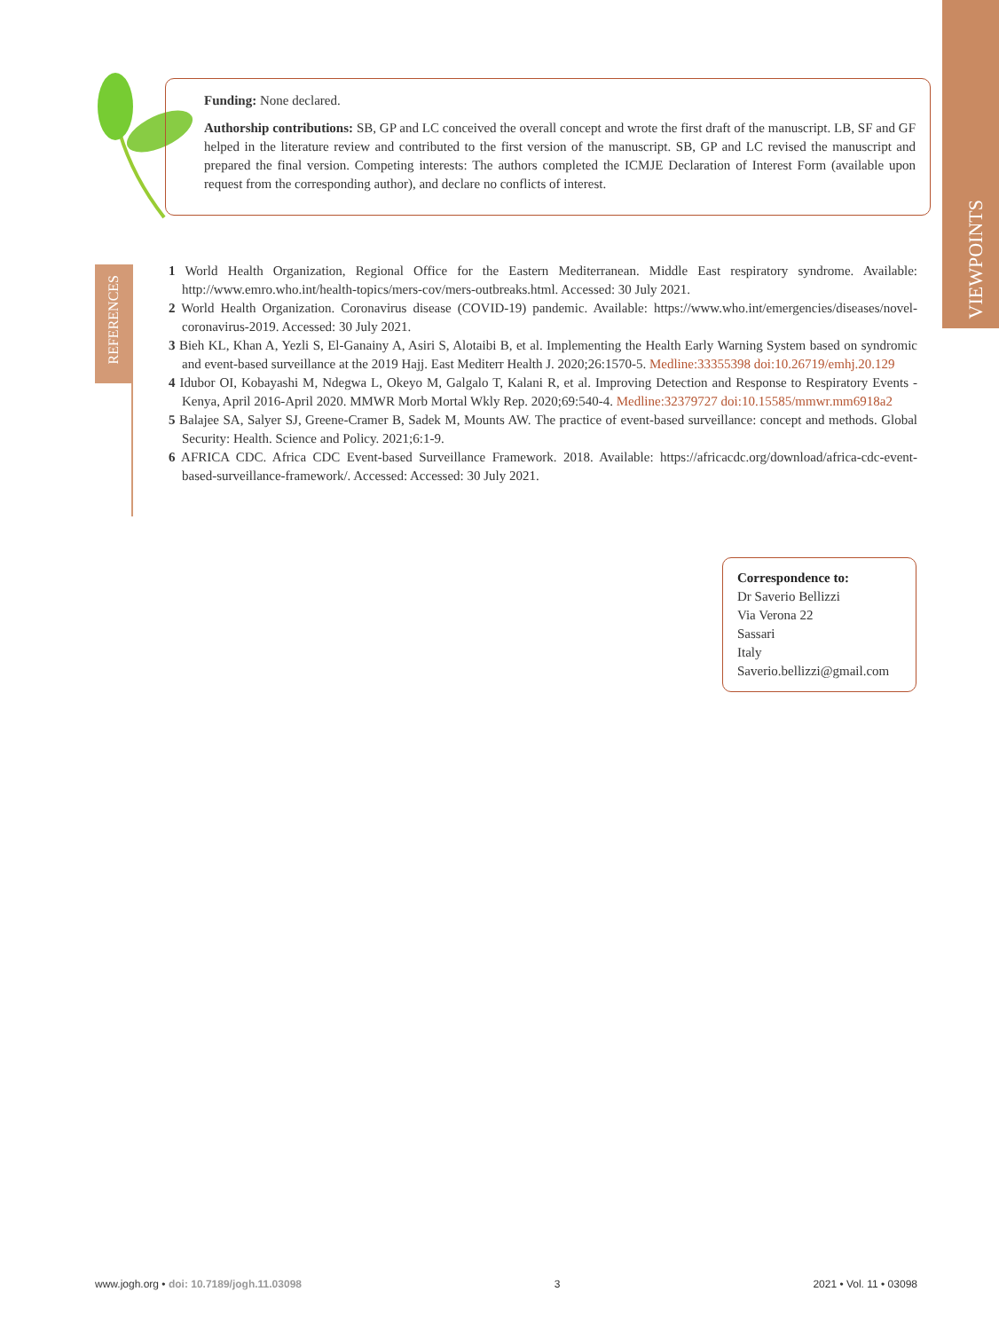VIEWPOINTS
Funding: None declared.
Authorship contributions: SB, GP and LC conceived the overall concept and wrote the first draft of the manuscript. LB, SF and GF helped in the literature review and contributed to the first version of the manuscript. SB, GP and LC revised the manuscript and prepared the final version. Competing interests: The authors completed the ICMJE Declaration of Interest Form (available upon request from the corresponding author), and declare no conflicts of interest.
REFERENCES
1 World Health Organization, Regional Office for the Eastern Mediterranean. Middle East respiratory syndrome. Available: http://www.emro.who.int/health-topics/mers-cov/mers-outbreaks.html. Accessed: 30 July 2021.
2 World Health Organization. Coronavirus disease (COVID-19) pandemic. Available: https://www.who.int/emergencies/diseases/novel-coronavirus-2019. Accessed: 30 July 2021.
3 Bieh KL, Khan A, Yezli S, El-Ganainy A, Asiri S, Alotaibi B, et al. Implementing the Health Early Warning System based on syndromic and event-based surveillance at the 2019 Hajj. East Mediterr Health J. 2020;26:1570-5. Medline:33355398 doi:10.26719/emhj.20.129
4 Idubor OI, Kobayashi M, Ndegwa L, Okeyo M, Galgalo T, Kalani R, et al. Improving Detection and Response to Respiratory Events - Kenya, April 2016-April 2020. MMWR Morb Mortal Wkly Rep. 2020;69:540-4. Medline:32379727 doi:10.15585/mmwr.mm6918a2
5 Balajee SA, Salyer SJ, Greene-Cramer B, Sadek M, Mounts AW. The practice of event-based surveillance: concept and methods. Global Security: Health. Science and Policy. 2021;6:1-9.
6 AFRICA CDC. Africa CDC Event-based Surveillance Framework. 2018. Available: https://africacdc.org/download/africa-cdc-event-based-surveillance-framework/. Accessed: Accessed: 30 July 2021.
Correspondence to:
Dr Saverio Bellizzi
Via Verona 22
Sassari
Italy
Saverio.bellizzi@gmail.com
www.jogh.org • doi: 10.7189/jogh.11.03098 3 2021 • Vol. 11 • 03098